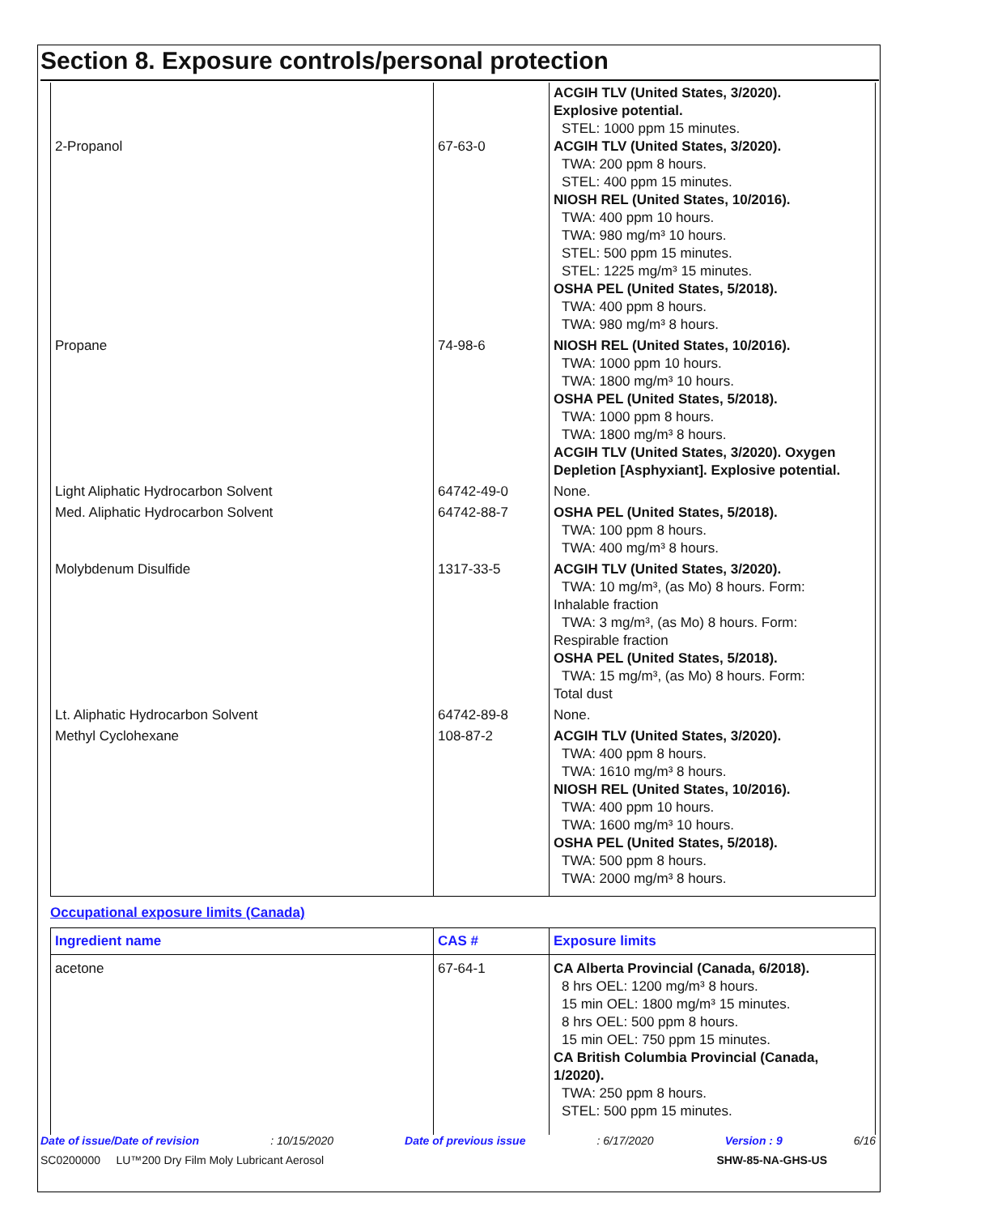Section 8. Exposure controls/personal protection
| 2-Propanol | 67-63-0 | ACGIH TLV (United States, 3/2020). Explosive potential. STEL: 1000 ppm 15 minutes. ACGIH TLV (United States, 3/2020). TWA: 200 ppm 8 hours. STEL: 400 ppm 15 minutes. NIOSH REL (United States, 10/2016). TWA: 400 ppm 10 hours. TWA: 980 mg/m³ 10 hours. STEL: 500 ppm 15 minutes. STEL: 1225 mg/m³ 15 minutes. OSHA PEL (United States, 5/2018). TWA: 400 ppm 8 hours. TWA: 980 mg/m³ 8 hours. |
| Propane | 74-98-6 | NIOSH REL (United States, 10/2016). TWA: 1000 ppm 10 hours. TWA: 1800 mg/m³ 10 hours. OSHA PEL (United States, 5/2018). TWA: 1000 ppm 8 hours. TWA: 1800 mg/m³ 8 hours. ACGIH TLV (United States, 3/2020). Oxygen Depletion [Asphyxiant]. Explosive potential. |
| Light Aliphatic Hydrocarbon Solvent | 64742-49-0 | None. |
| Med. Aliphatic Hydrocarbon Solvent | 64742-88-7 | OSHA PEL (United States, 5/2018). TWA: 100 ppm 8 hours. TWA: 400 mg/m³ 8 hours. |
| Molybdenum Disulfide | 1317-33-5 | ACGIH TLV (United States, 3/2020). TWA: 10 mg/m³, (as Mo) 8 hours. Form: Inhalable fraction TWA: 3 mg/m³, (as Mo) 8 hours. Form: Respirable fraction OSHA PEL (United States, 5/2018). TWA: 15 mg/m³, (as Mo) 8 hours. Form: Total dust |
| Lt. Aliphatic Hydrocarbon Solvent | 64742-89-8 | None. |
| Methyl Cyclohexane | 108-87-2 | ACGIH TLV (United States, 3/2020). TWA: 400 ppm 8 hours. TWA: 1610 mg/m³ 8 hours. NIOSH REL (United States, 10/2016). TWA: 400 ppm 10 hours. TWA: 1600 mg/m³ 10 hours. OSHA PEL (United States, 5/2018). TWA: 500 ppm 8 hours. TWA: 2000 mg/m³ 8 hours. |
Occupational exposure limits (Canada)
| Ingredient name | CAS # | Exposure limits |
| --- | --- | --- |
| acetone | 67-64-1 | CA Alberta Provincial (Canada, 6/2018). 8 hrs OEL: 1200 mg/m³ 8 hours. 15 min OEL: 1800 mg/m³ 15 minutes. 8 hrs OEL: 500 ppm 8 hours. 15 min OEL: 750 ppm 15 minutes. CA British Columbia Provincial (Canada, 1/2020). TWA: 250 ppm 8 hours. STEL: 500 ppm 15 minutes. |
Date of issue/Date of revision: 10/15/2020 Date of previous issue: 6/17/2020 Version : 9 6/16
SC0200000 LU™200 Dry Film Moly Lubricant Aerosol SHW-85-NA-GHS-US